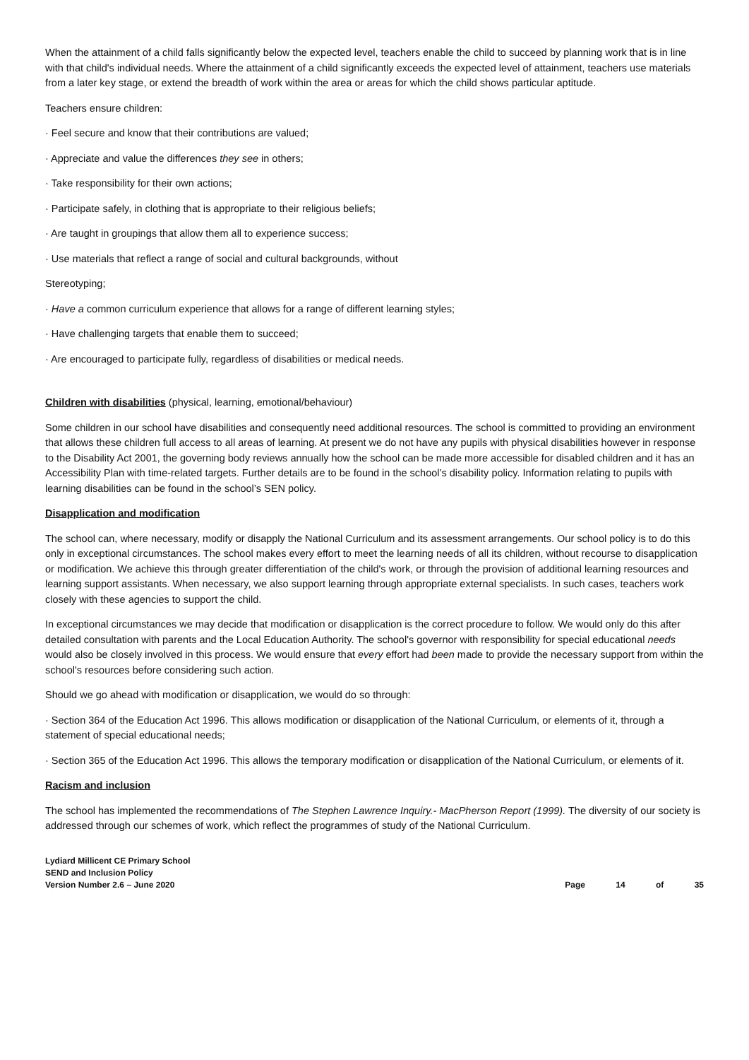When the attainment of a child falls significantly below the expected level, teachers enable the child to succeed by planning work that is in line with that child's individual needs. Where the attainment of a child significantly exceeds the expected level of attainment, teachers use materials from a later key stage, or extend the breadth of work within the area or areas for which the child shows particular aptitude.
Teachers ensure children:
· Feel secure and know that their contributions are valued;
· Appreciate and value the differences they see in others;
· Take responsibility for their own actions;
· Participate safely, in clothing that is appropriate to their religious beliefs;
· Are taught in groupings that allow them all to experience success;
· Use materials that reflect a range of social and cultural backgrounds, without
Stereotyping;
· Have a common curriculum experience that allows for a range of different learning styles;
· Have challenging targets that enable them to succeed;
· Are encouraged to participate fully, regardless of disabilities or medical needs.
Children with disabilities (physical, learning, emotional/behaviour)
Some children in our school have disabilities and consequently need additional resources. The school is committed to providing an environment that allows these children full access to all areas of learning. At present we do not have any pupils with physical disabilities however in response to the Disability Act 2001, the governing body reviews annually how the school can be made more accessible for disabled children and it has an Accessibility Plan with time-related targets. Further details are to be found in the school’s disability policy. Information relating to pupils with learning disabilities can be found in the school’s SEN policy.
Disapplication and modification
The school can, where necessary, modify or disapply the National Curriculum and its assessment arrangements. Our school policy is to do this only in exceptional circumstances. The school makes every effort to meet the learning needs of all its children, without recourse to disapplication or modification. We achieve this through greater differentiation of the child's work, or through the provision of additional learning resources and learning support assistants. When necessary, we also support learning through appropriate external specialists. In such cases, teachers work closely with these agencies to support the child.
In exceptional circumstances we may decide that modification or disapplication is the correct procedure to follow. We would only do this after detailed consultation with parents and the Local Education Authority. The school's governor with responsibility for special educational needs would also be closely involved in this process. We would ensure that every effort had been made to provide the necessary support from within the school's resources before considering such action.
Should we go ahead with modification or disapplication, we would do so through:
· Section 364 of the Education Act 1996. This allows modification or disapplication of the National Curriculum, or elements of it, through a statement of special educational needs;
· Section 365 of the Education Act 1996. This allows the temporary modification or disapplication of the National Curriculum, or elements of it.
Racism and inclusion
The school has implemented the recommendations of The Stephen Lawrence Inquiry.- MacPherson Report (1999). The diversity of our society is addressed through our schemes of work, which reflect the programmes of study of the National Curriculum.
Lydiard Millicent CE Primary School
SEND and Inclusion Policy
Version Number 2.6 – June 2020
Page 14 of 35